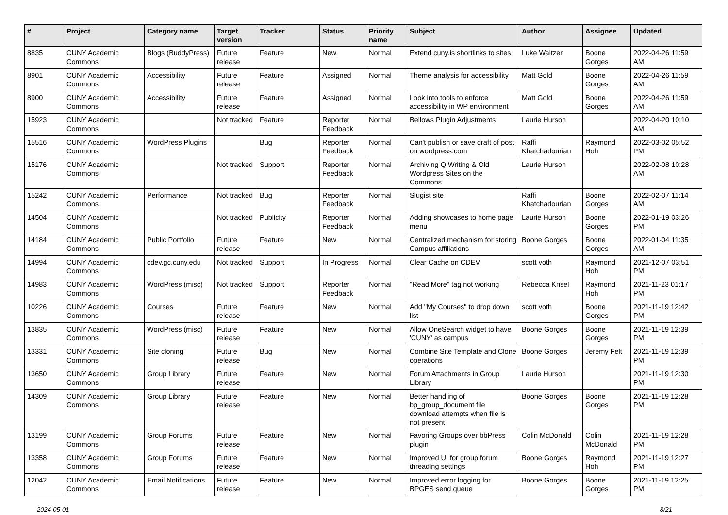| # | Project | Category name | Target version | Tracker | Status | Priority name | Subject | Author | Assignee | Updated |
| --- | --- | --- | --- | --- | --- | --- | --- | --- | --- | --- |
| 8835 | CUNY Academic Commons | Blogs (BuddyPress) | Future release | Feature | New | Normal | Extend cuny.is shortlinks to sites | Luke Waltzer | Boone Gorges | 2022-04-26 11:59 AM |
| 8901 | CUNY Academic Commons | Accessibility | Future release | Feature | Assigned | Normal | Theme analysis for accessibility | Matt Gold | Boone Gorges | 2022-04-26 11:59 AM |
| 8900 | CUNY Academic Commons | Accessibility | Future release | Feature | Assigned | Normal | Look into tools to enforce accessibility in WP environment | Matt Gold | Boone Gorges | 2022-04-26 11:59 AM |
| 15923 | CUNY Academic Commons | | Not tracked | Feature | Reporter Feedback | Normal | Bellows Plugin Adjustments | Laurie Hurson | | 2022-04-20 10:10 AM |
| 15516 | CUNY Academic Commons | WordPress Plugins | | Bug | Reporter Feedback | Normal | Can't publish or save draft of post on wordpress.com | Raffi Khatchadourian | Raymond Hoh | 2022-03-02 05:52 PM |
| 15176 | CUNY Academic Commons | | Not tracked | Support | Reporter Feedback | Normal | Archiving Q Writing & Old Wordpress Sites on the Commons | Laurie Hurson | | 2022-02-08 10:28 AM |
| 15242 | CUNY Academic Commons | Performance | Not tracked | Bug | Reporter Feedback | Normal | Slugist site | Raffi Khatchadourian | Boone Gorges | 2022-02-07 11:14 AM |
| 14504 | CUNY Academic Commons | | Not tracked | Publicity | Reporter Feedback | Normal | Adding showcases to home page menu | Laurie Hurson | Boone Gorges | 2022-01-19 03:26 PM |
| 14184 | CUNY Academic Commons | Public Portfolio | Future release | Feature | New | Normal | Centralized mechanism for storing Campus affiliations | Boone Gorges | Boone Gorges | 2022-01-04 11:35 AM |
| 14994 | CUNY Academic Commons | cdev.gc.cuny.edu | Not tracked | Support | In Progress | Normal | Clear Cache on CDEV | scott voth | Raymond Hoh | 2021-12-07 03:51 PM |
| 14983 | CUNY Academic Commons | WordPress (misc) | Not tracked | Support | Reporter Feedback | Normal | "Read More" tag not working | Rebecca Krisel | Raymond Hoh | 2021-11-23 01:17 PM |
| 10226 | CUNY Academic Commons | Courses | Future release | Feature | New | Normal | Add "My Courses" to drop down list | scott voth | Boone Gorges | 2021-11-19 12:42 PM |
| 13835 | CUNY Academic Commons | WordPress (misc) | Future release | Feature | New | Normal | Allow OneSearch widget to have 'CUNY' as campus | Boone Gorges | Boone Gorges | 2021-11-19 12:39 PM |
| 13331 | CUNY Academic Commons | Site cloning | Future release | Bug | New | Normal | Combine Site Template and Clone operations | Boone Gorges | Jeremy Felt | 2021-11-19 12:39 PM |
| 13650 | CUNY Academic Commons | Group Library | Future release | Feature | New | Normal | Forum Attachments in Group Library | Laurie Hurson | | 2021-11-19 12:30 PM |
| 14309 | CUNY Academic Commons | Group Library | Future release | Feature | New | Normal | Better handling of bp_group_document file download attempts when file is not present | Boone Gorges | Boone Gorges | 2021-11-19 12:28 PM |
| 13199 | CUNY Academic Commons | Group Forums | Future release | Feature | New | Normal | Favoring Groups over bbPress plugin | Colin McDonald | Colin McDonald | 2021-11-19 12:28 PM |
| 13358 | CUNY Academic Commons | Group Forums | Future release | Feature | New | Normal | Improved UI for group forum threading settings | Boone Gorges | Raymond Hoh | 2021-11-19 12:27 PM |
| 12042 | CUNY Academic Commons | Email Notifications | Future release | Feature | New | Normal | Improved error logging for BPGES send queue | Boone Gorges | Boone Gorges | 2021-11-19 12:25 PM |
2024-05-01 8/21